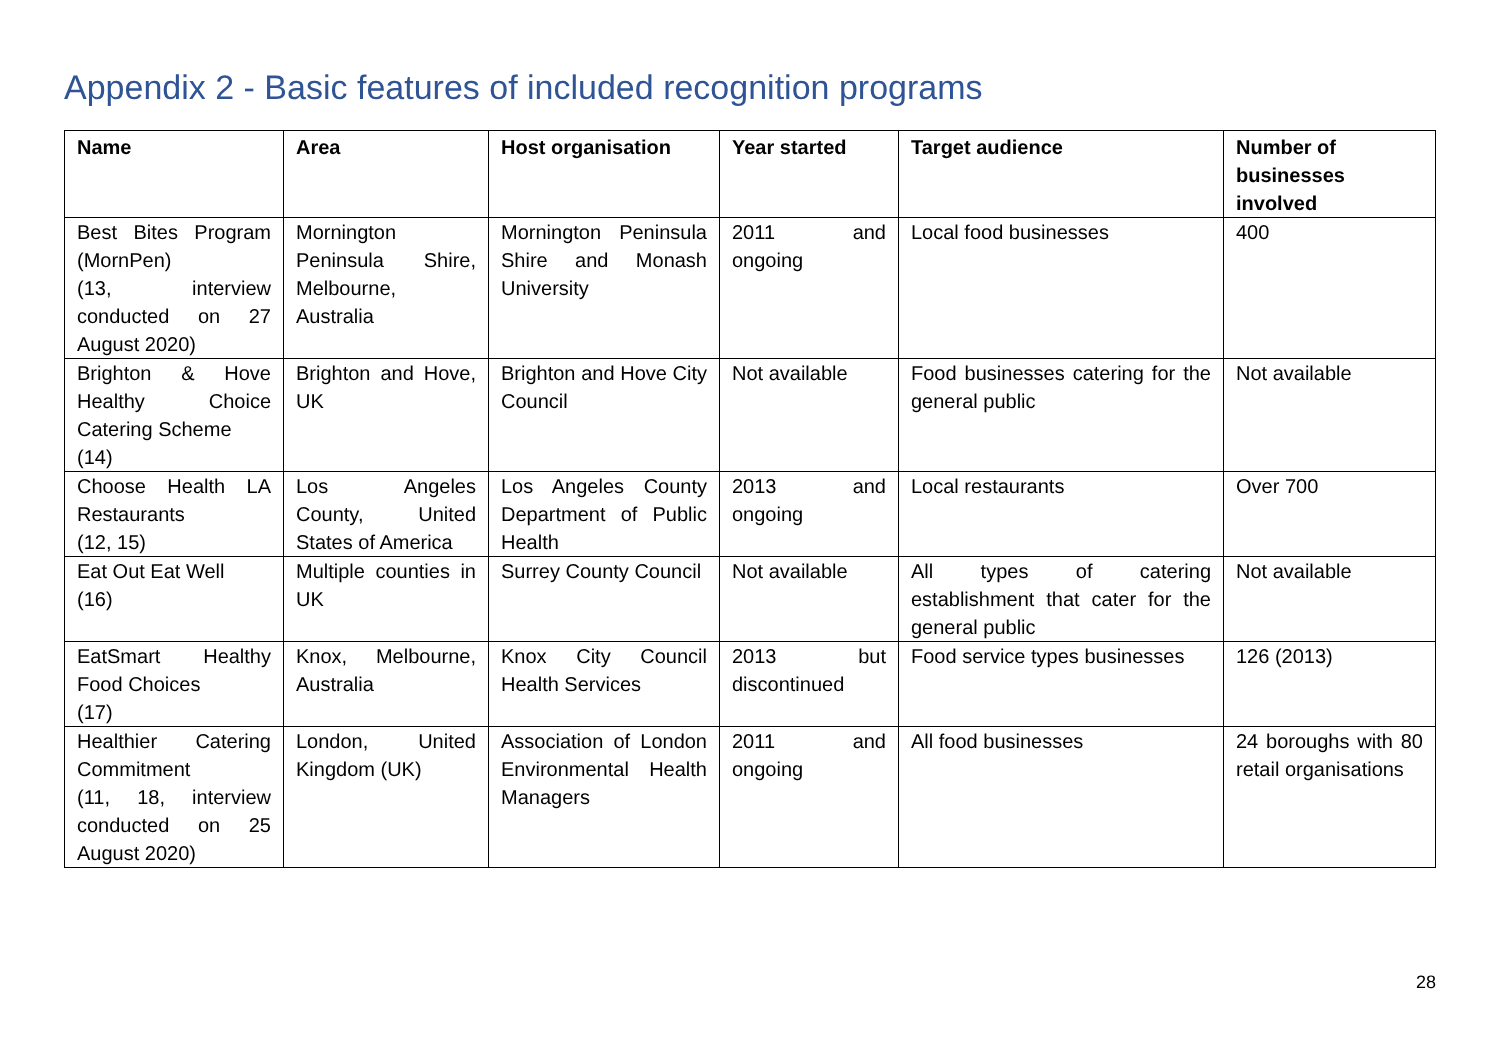Appendix 2 - Basic features of included recognition programs
| Name | Area | Host organisation | Year started | Target audience | Number of businesses involved |
| --- | --- | --- | --- | --- | --- |
| Best Bites Program (MornPen) (13, interview conducted on 27 August 2020) | Mornington Peninsula Shire, Melbourne, Australia | Mornington Peninsula Shire and Monash University | 2011 and ongoing | Local food businesses | 400 |
| Brighton & Hove Healthy Choice Catering Scheme (14) | Brighton and Hove, UK | Brighton and Hove City Council | Not available | Food businesses catering for the general public | Not available |
| Choose Health LA Restaurants (12, 15) | Los Angeles County, United States of America | Los Angeles County Department of Public Health | 2013 and ongoing | Local restaurants | Over 700 |
| Eat Out Eat Well (16) | Multiple counties in UK | Surrey County Council | Not available | All types of catering establishment that cater for the general public | Not available |
| EatSmart Healthy Food Choices (17) | Knox, Melbourne, Australia | Knox City Council Health Services | 2013 but discontinued | Food service types businesses | 126 (2013) |
| Healthier Catering Commitment (11, 18, interview conducted on 25 August 2020) | London, United Kingdom (UK) | Association of London Environmental Health Managers | 2011 and ongoing | All food businesses | 24 boroughs with 80 retail organisations |
28